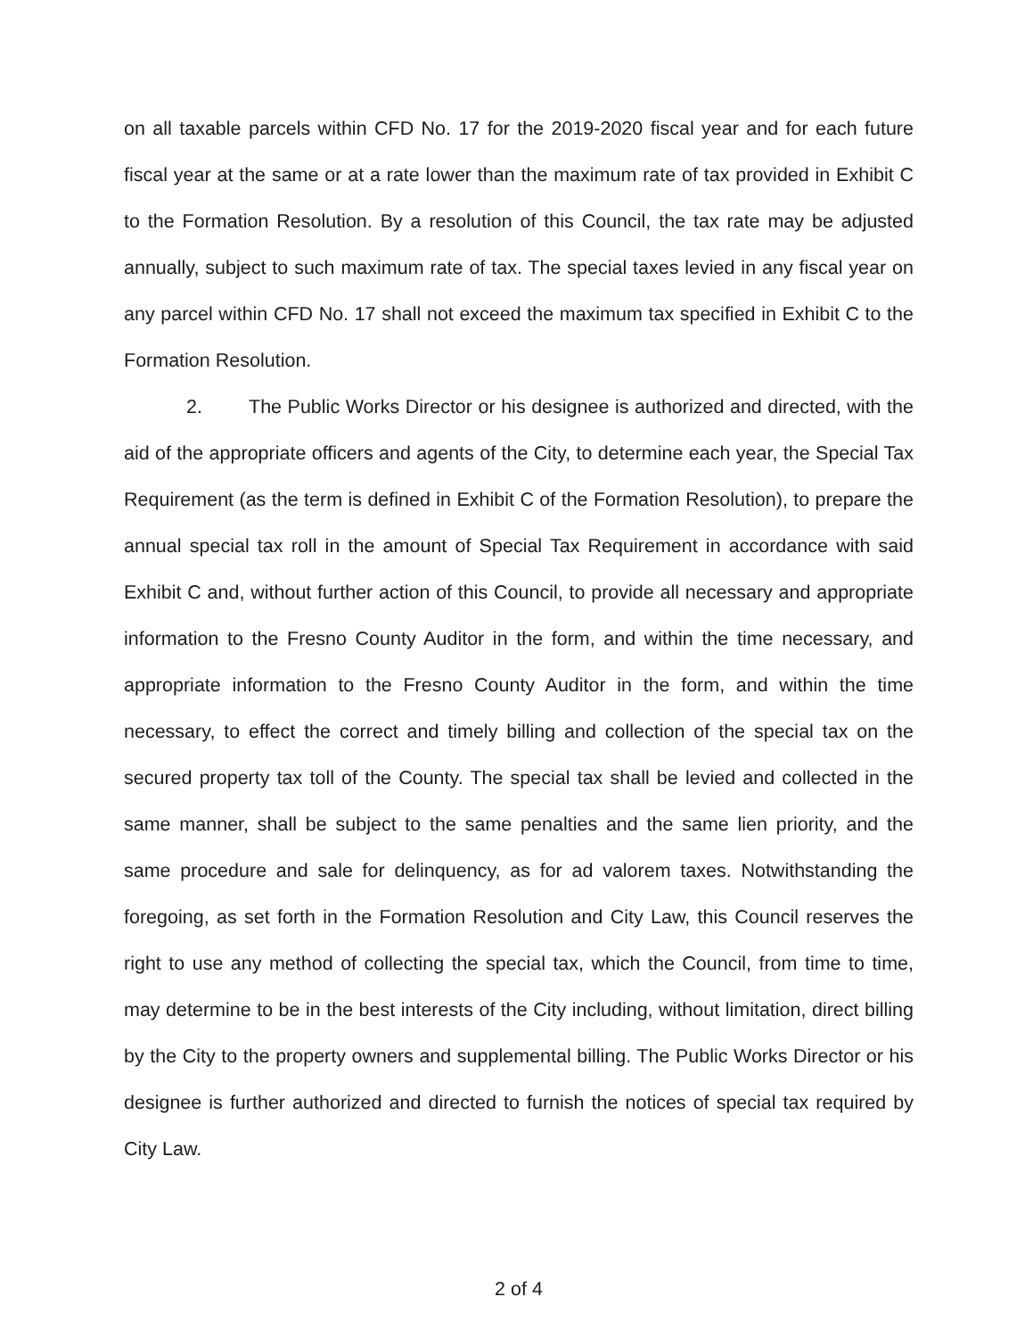on all taxable parcels within CFD No. 17 for the 2019-2020 fiscal year and for each future fiscal year at the same or at a rate lower than the maximum rate of tax provided in Exhibit C to the Formation Resolution. By a resolution of this Council, the tax rate may be adjusted annually, subject to such maximum rate of tax. The special taxes levied in any fiscal year on any parcel within CFD No. 17 shall not exceed the maximum tax specified in Exhibit C to the Formation Resolution.
2. The Public Works Director or his designee is authorized and directed, with the aid of the appropriate officers and agents of the City, to determine each year, the Special Tax Requirement (as the term is defined in Exhibit C of the Formation Resolution), to prepare the annual special tax roll in the amount of Special Tax Requirement in accordance with said Exhibit C and, without further action of this Council, to provide all necessary and appropriate information to the Fresno County Auditor in the form, and within the time necessary, and appropriate information to the Fresno County Auditor in the form, and within the time necessary, to effect the correct and timely billing and collection of the special tax on the secured property tax toll of the County. The special tax shall be levied and collected in the same manner, shall be subject to the same penalties and the same lien priority, and the same procedure and sale for delinquency, as for ad valorem taxes. Notwithstanding the foregoing, as set forth in the Formation Resolution and City Law, this Council reserves the right to use any method of collecting the special tax, which the Council, from time to time, may determine to be in the best interests of the City including, without limitation, direct billing by the City to the property owners and supplemental billing. The Public Works Director or his designee is further authorized and directed to furnish the notices of special tax required by City Law.
2 of 4